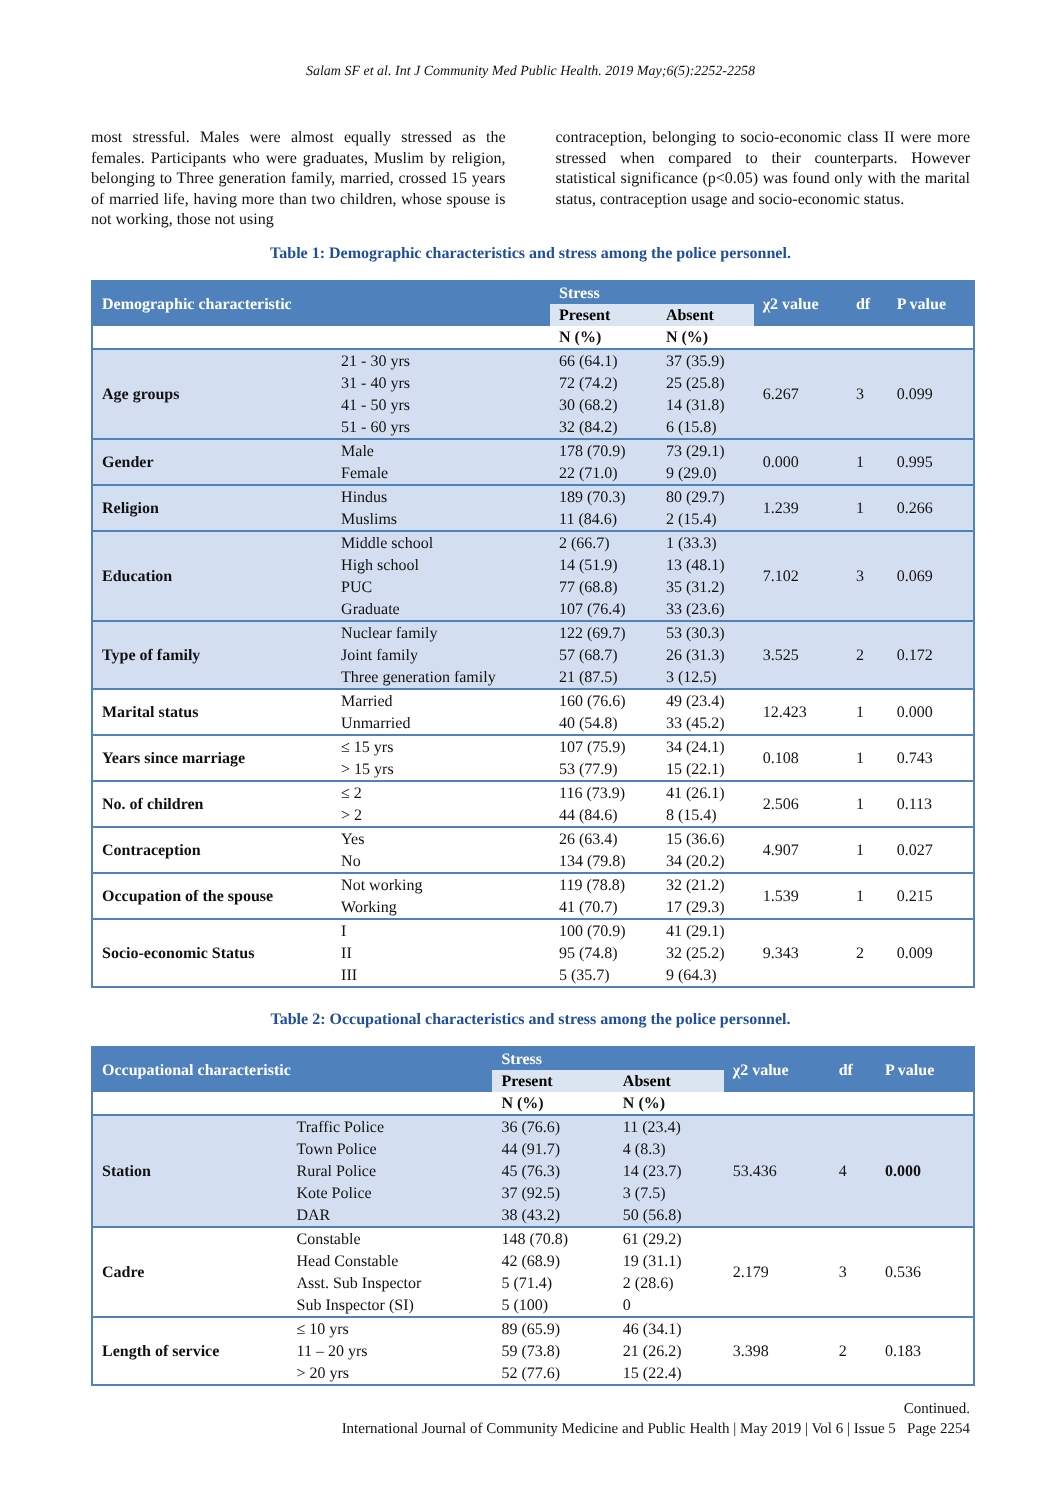Salam SF et al. Int J Community Med Public Health. 2019 May;6(5):2252-2258
most stressful. Males were almost equally stressed as the females. Participants who were graduates, Muslim by religion, belonging to Three generation family, married, crossed 15 years of married life, having more than two children, whose spouse is not working, those not using
contraception, belonging to socio-economic class II were more stressed when compared to their counterparts. However statistical significance (p<0.05) was found only with the marital status, contraception usage and socio-economic status.
Table 1: Demographic characteristics and stress among the police personnel.
| Demographic characteristic | | Stress | | χ2 value | df | P value |
| --- | --- | --- | --- | --- | --- | --- |
| | | Present | Absent | | | |
| | | N (%) | N (%) | | | |
| Age groups | 21 - 30 yrs | 66 (64.1) | 37 (35.9) | 6.267 | 3 | 0.099 |
| | 31 - 40 yrs | 72 (74.2) | 25 (25.8) | | | |
| | 41 - 50 yrs | 30 (68.2) | 14 (31.8) | | | |
| | 51 - 60 yrs | 32 (84.2) | 6 (15.8) | | | |
| Gender | Male | 178 (70.9) | 73 (29.1) | 0.000 | 1 | 0.995 |
| | Female | 22 (71.0) | 9 (29.0) | | | |
| Religion | Hindus | 189 (70.3) | 80 (29.7) | 1.239 | 1 | 0.266 |
| | Muslims | 11 (84.6) | 2 (15.4) | | | |
| Education | Middle school | 2 (66.7) | 1 (33.3) | 7.102 | 3 | 0.069 |
| | High school | 14 (51.9) | 13 (48.1) | | | |
| | PUC | 77 (68.8) | 35 (31.2) | | | |
| | Graduate | 107 (76.4) | 33 (23.6) | | | |
| Type of family | Nuclear family | 122 (69.7) | 53 (30.3) | 3.525 | 2 | 0.172 |
| | Joint family | 57 (68.7) | 26 (31.3) | | | |
| | Three generation family | 21 (87.5) | 3 (12.5) | | | |
| Marital status | Married | 160 (76.6) | 49 (23.4) | 12.423 | 1 | 0.000 |
| | Unmarried | 40 (54.8) | 33 (45.2) | | | |
| Years since marriage | ≤ 15 yrs | 107 (75.9) | 34 (24.1) | 0.108 | 1 | 0.743 |
| | > 15 yrs | 53 (77.9) | 15 (22.1) | | | |
| No. of children | ≤ 2 | 116 (73.9) | 41 (26.1) | 2.506 | 1 | 0.113 |
| | > 2 | 44 (84.6) | 8 (15.4) | | | |
| Contraception | Yes | 26 (63.4) | 15 (36.6) | 4.907 | 1 | 0.027 |
| | No | 134 (79.8) | 34 (20.2) | | | |
| Occupation of the spouse | Not working | 119 (78.8) | 32 (21.2) | 1.539 | 1 | 0.215 |
| | Working | 41 (70.7) | 17 (29.3) | | | |
| Socio-economic Status | I | 100 (70.9) | 41 (29.1) | 9.343 | 2 | 0.009 |
| | II | 95 (74.8) | 32 (25.2) | | | |
| | III | 5 (35.7) | 9 (64.3) | | | |
Table 2: Occupational characteristics and stress among the police personnel.
| Occupational characteristic | | Stress | | χ2 value | df | P value |
| --- | --- | --- | --- | --- | --- | --- |
| | | Present | Absent | | | |
| | | N (%) | N (%) | | | |
| Station | Traffic Police | 36 (76.6) | 11 (23.4) | 53.436 | 4 | 0.000 |
| | Town Police | 44 (91.7) | 4 (8.3) | | | |
| | Rural Police | 45 (76.3) | 14 (23.7) | | | |
| | Kote Police | 37 (92.5) | 3 (7.5) | | | |
| | DAR | 38 (43.2) | 50 (56.8) | | | |
| Cadre | Constable | 148 (70.8) | 61 (29.2) | 2.179 | 3 | 0.536 |
| | Head Constable | 42 (68.9) | 19 (31.1) | | | |
| | Asst. Sub Inspector | 5 (71.4) | 2 (28.6) | | | |
| | Sub Inspector (SI) | 5 (100) | 0 | | | |
| Length of service | ≤ 10 yrs | 89 (65.9) | 46 (34.1) | 3.398 | 2 | 0.183 |
| | 11 – 20 yrs | 59 (73.8) | 21 (26.2) | | | |
| | > 20 yrs | 52 (77.6) | 15 (22.4) | | | |
Continued.
International Journal of Community Medicine and Public Health | May 2019 | Vol 6 | Issue 5 Page 2254